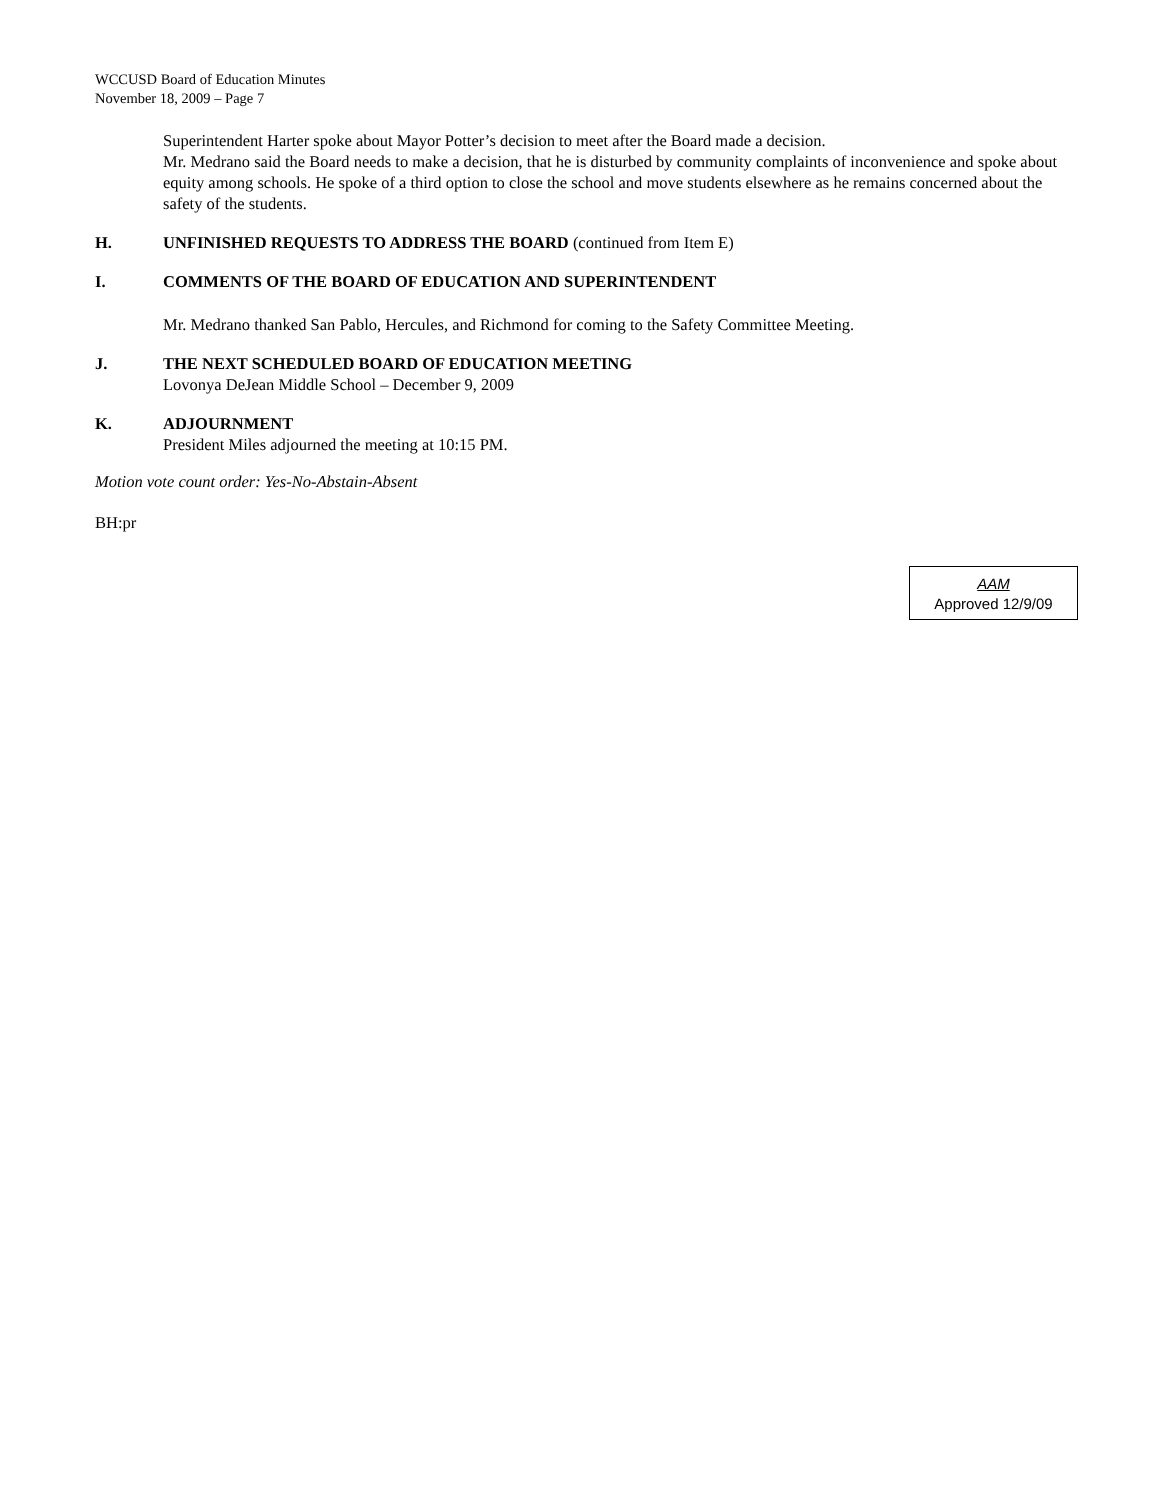WCCUSD Board of Education Minutes
November 18, 2009 – Page 7
Superintendent Harter spoke about Mayor Potter’s decision to meet after the Board made a decision.
Mr. Medrano said the Board needs to make a decision, that he is disturbed by community complaints of inconvenience and spoke about equity among schools. He spoke of a third option to close the school and move students elsewhere as he remains concerned about the safety of the students.
H. UNFINISHED REQUESTS TO ADDRESS THE BOARD (continued from Item E)
I. COMMENTS OF THE BOARD OF EDUCATION AND SUPERINTENDENT
Mr. Medrano thanked San Pablo, Hercules, and Richmond for coming to the Safety Committee Meeting.
J. THE NEXT SCHEDULED BOARD OF EDUCATION MEETING
Lovonya DeJean Middle School – December 9, 2009
K. ADJOURNMENT
President Miles adjourned the meeting at 10:15 PM.
Motion vote count order: Yes-No-Abstain-Absent
BH:pr
AAM
Approved 12/9/09